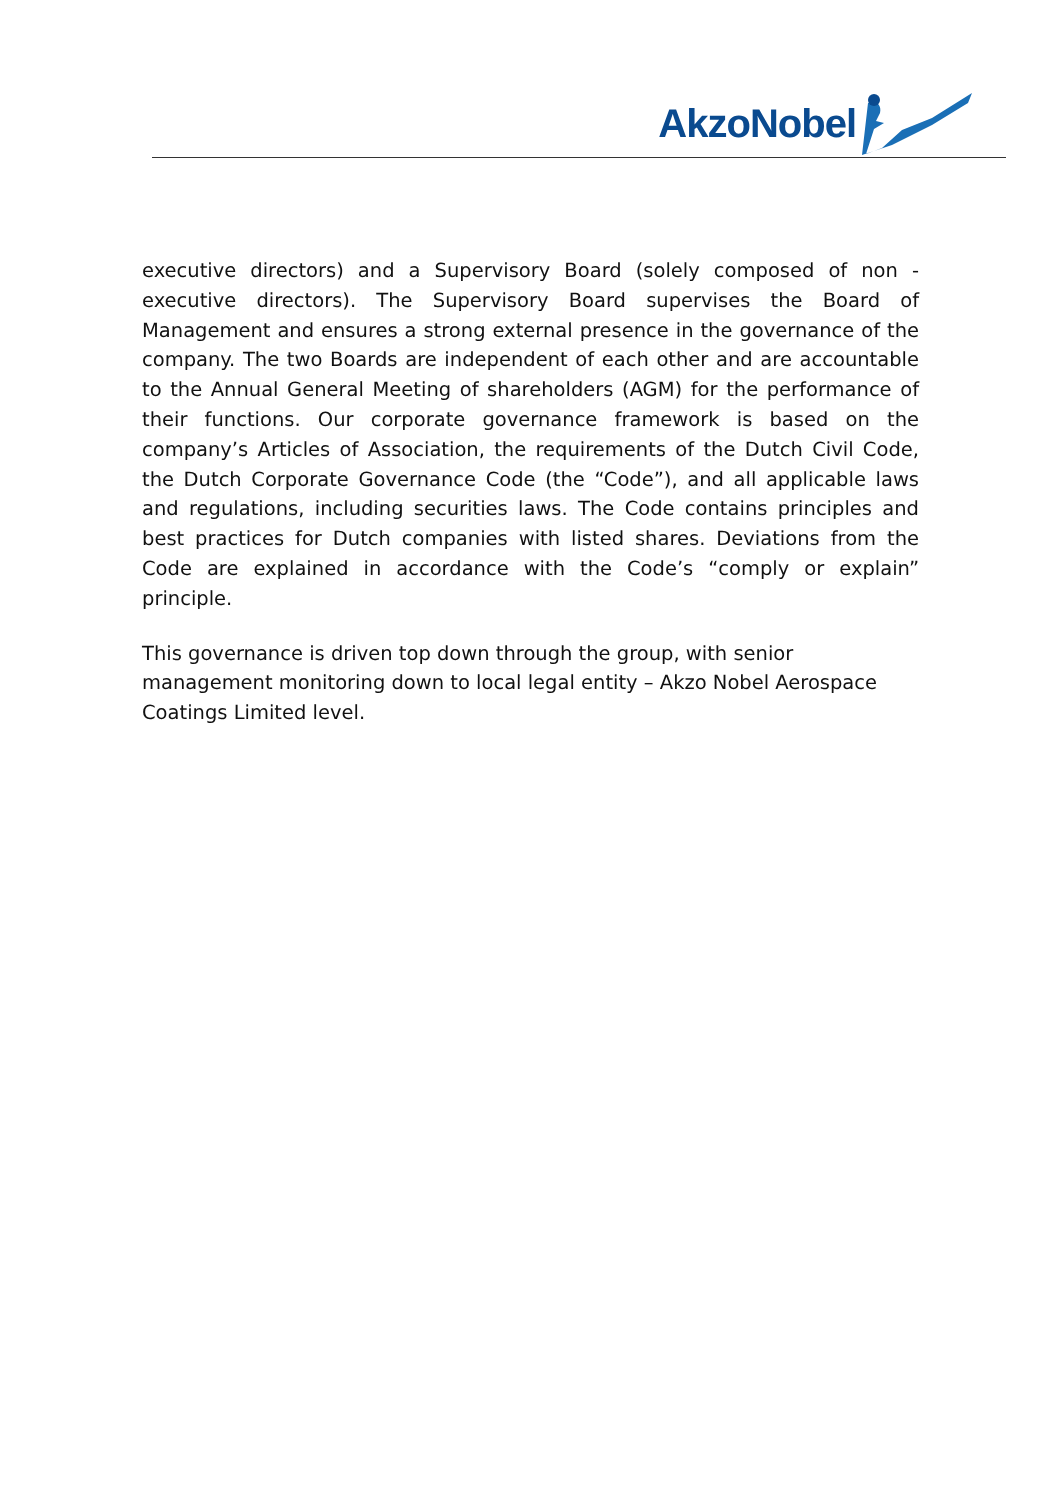AkzoNobel
executive directors) and a Supervisory Board (solely composed of non - executive directors). The Supervisory Board supervises the Board of Management and ensures a strong external presence in the governance of the company. The two Boards are independent of each other and are accountable to the Annual General Meeting of shareholders (AGM) for the performance of their functions. Our corporate governance framework is based on the company’s Articles of Association, the requirements of the Dutch Civil Code, the Dutch Corporate Governance Code (the “Code”), and all applicable laws and regulations, including securities laws. The Code contains principles and best practices for Dutch companies with listed shares. Deviations from the Code are explained in accordance with the Code’s “comply or explain” principle.
This governance is driven top down through the group, with senior
management monitoring down to local legal entity – Akzo Nobel Aerospace
Coatings Limited level.